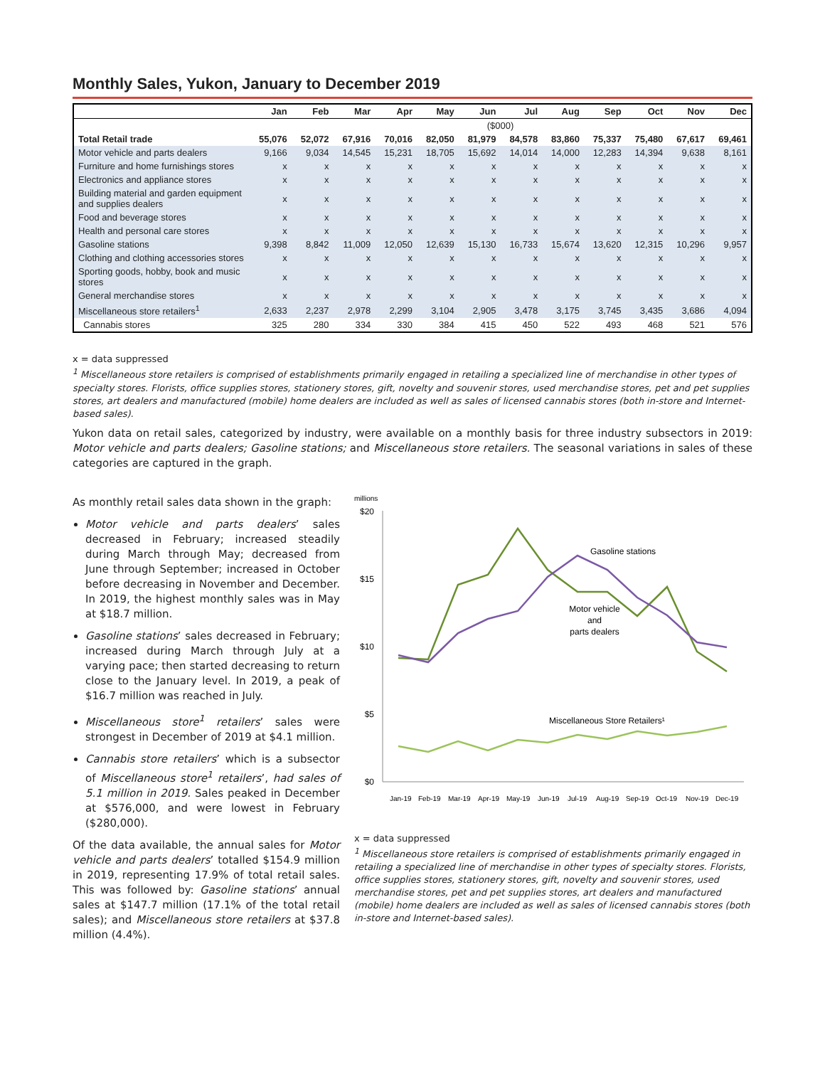Monthly Sales, Yukon, January to December 2019
| | Jan | Feb | Mar | Apr | May | Jun | Jul | Aug | Sep | Oct | Nov | Dec |
| --- | --- | --- | --- | --- | --- | --- | --- | --- | --- | --- | --- | --- |
| | ($000) | | | | | | | | | | | |
| Total Retail trade | 55,076 | 52,072 | 67,916 | 70,016 | 82,050 | 81,979 | 84,578 | 83,860 | 75,337 | 75,480 | 67,617 | 69,461 |
| Motor vehicle and parts dealers | 9,166 | 9,034 | 14,545 | 15,231 | 18,705 | 15,692 | 14,014 | 14,000 | 12,283 | 14,394 | 9,638 | 8,161 |
| Furniture and home furnishings stores | x | x | x | x | x | x | x | x | x | x | x | x |
| Electronics and appliance stores | x | x | x | x | x | x | x | x | x | x | x | x |
| Building material and garden equipment and supplies dealers | x | x | x | x | x | x | x | x | x | x | x | x |
| Food and beverage stores | x | x | x | x | x | x | x | x | x | x | x | x |
| Health and personal care stores | x | x | x | x | x | x | x | x | x | x | x | x |
| Gasoline stations | 9,398 | 8,842 | 11,009 | 12,050 | 12,639 | 15,130 | 16,733 | 15,674 | 13,620 | 12,315 | 10,296 | 9,957 |
| Clothing and clothing accessories stores | x | x | x | x | x | x | x | x | x | x | x | x |
| Sporting goods, hobby, book and music stores | x | x | x | x | x | x | x | x | x | x | x | x |
| General merchandise stores | x | x | x | x | x | x | x | x | x | x | x | x |
| Miscellaneous store retailers<sup>1</sup> | 2,633 | 2,237 | 2,978 | 2,299 | 3,104 | 2,905 | 3,478 | 3,175 | 3,745 | 3,435 | 3,686 | 4,094 |
| Cannabis stores | 325 | 280 | 334 | 330 | 384 | 415 | 450 | 522 | 493 | 468 | 521 | 576 |
x = data suppressed
<sup>1</sup> Miscellaneous store retailers is comprised of establishments primarily engaged in retailing a specialized line of merchandise in other types of specialty stores. Florists, office supplies stores, stationery stores, gift, novelty and souvenir stores, used merchandise stores, pet and pet supplies stores, art dealers and manufactured (mobile) home dealers are included as well as sales of licensed cannabis stores (both in-store and Internet-based sales).
Yukon data on retail sales, categorized by industry, were available on a monthly basis for three industry subsectors in 2019: Motor vehicle and parts dealers; Gasoline stations; and Miscellaneous store retailers. The seasonal variations in sales of these categories are captured in the graph.
As monthly retail sales data shown in the graph:
Motor vehicle and parts dealers’ sales decreased in February; increased steadily during March through May; decreased from June through September; increased in October before decreasing in November and December. In 2019, the highest monthly sales was in May at $18.7 million.
Gasoline stations’ sales decreased in February; increased during March through July at a varying pace; then started decreasing to return close to the January level. In 2019, a peak of $16.7 million was reached in July.
Miscellaneous store<sup>1</sup> retailers’ sales were strongest in December of 2019 at $4.1 million.
Cannabis store retailers’ which is a subsector of Miscellaneous store<sup>1</sup> retailers’, had sales of 5.1 million in 2019. Sales peaked in December at $576,000, and were lowest in February ($280,000).
Of the data available, the annual sales for Motor vehicle and parts dealers’ totalled $154.9 million in 2019, representing 17.9% of total retail sales. This was followed by: Gasoline stations’ annual sales at $147.7 million (17.1% of the total retail sales); and Miscellaneous store retailers at $37.8 million (4.4%).
millions
$20
$15
$10
$5
$0
Gasoline stations
Motor vehicle
and
parts dealers
Miscellaneous Store Retailers¹
Jan-19
Feb-19
Mar-19
Apr-19
May-19
Jun-19
Jul-19
Aug-19
Sep-19
Oct-19
Nov-19
Dec-19
x = data suppressed
<sup>1</sup> Miscellaneous store retailers is comprised of establishments primarily engaged in retailing a specialized line of merchandise in other types of specialty stores. Florists, office supplies stores, stationery stores, gift, novelty and souvenir stores, used merchandise stores, pet and pet supplies stores, art dealers and manufactured (mobile) home dealers are included as well as sales of licensed cannabis stores (both in-store and Internet-based sales).